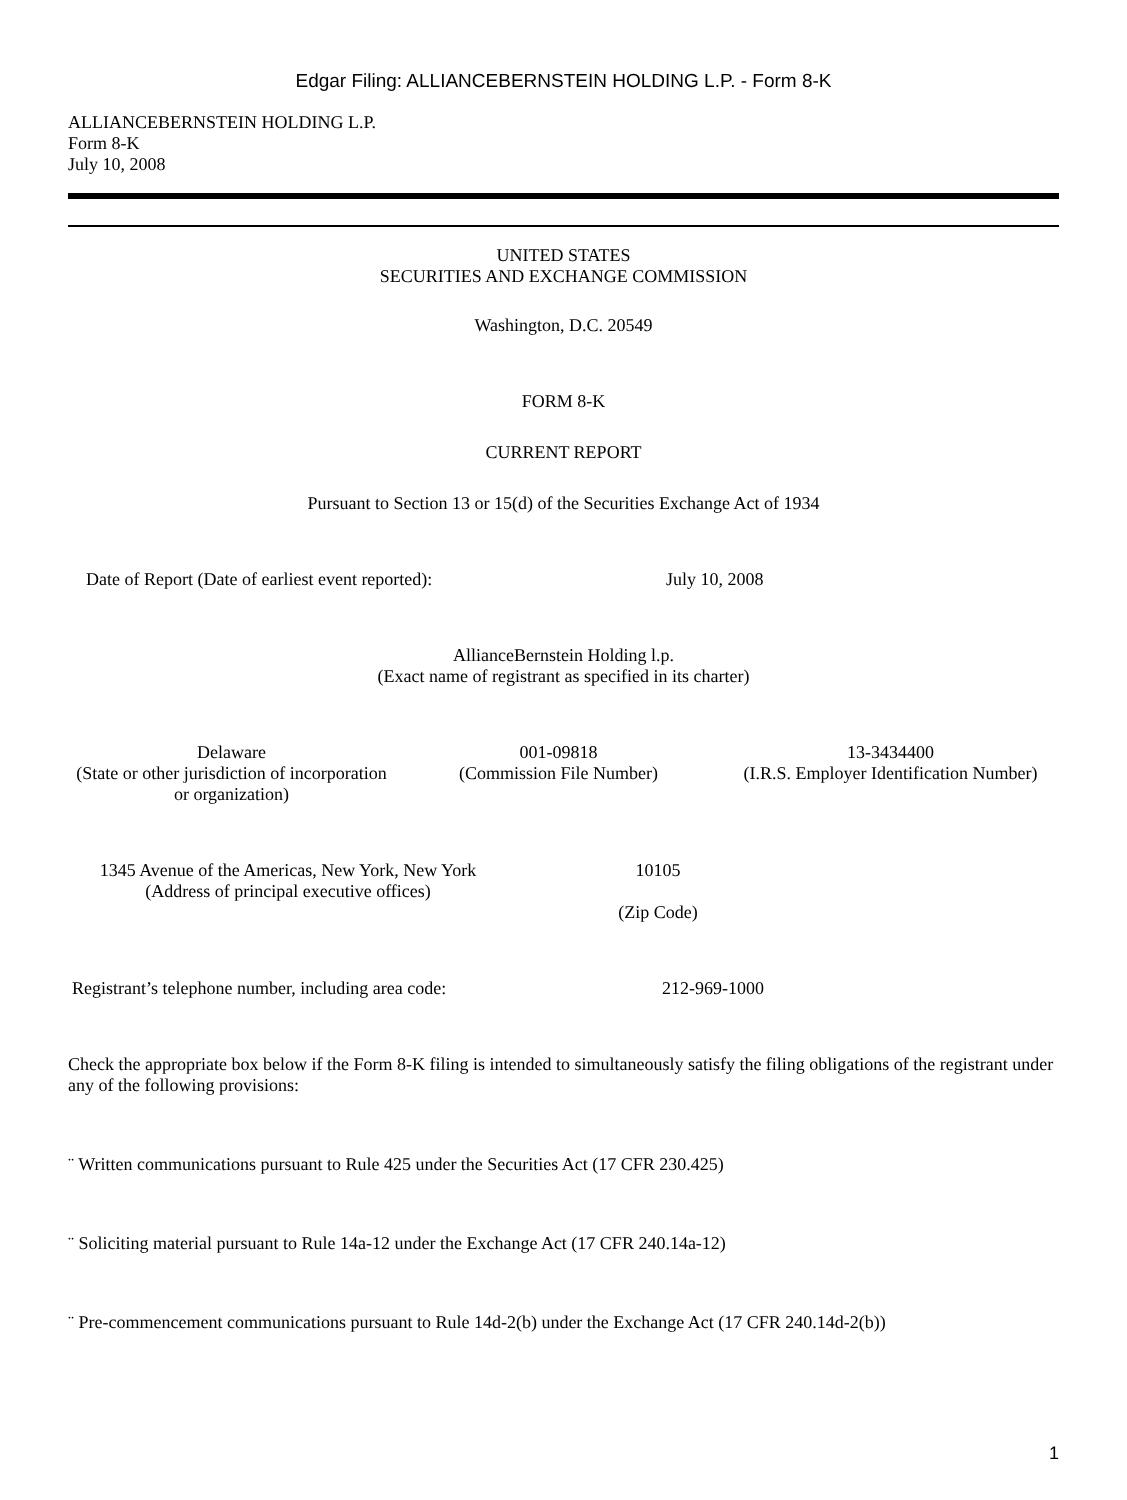Edgar Filing: ALLIANCEBERNSTEIN HOLDING L.P. - Form 8-K
ALLIANCEBERNSTEIN HOLDING L.P.
Form 8-K
July 10, 2008
UNITED STATES
SECURITIES AND EXCHANGE COMMISSION
Washington, D.C. 20549
FORM 8-K
CURRENT REPORT
Pursuant to Section 13 or 15(d) of the Securities Exchange Act of 1934
| Date of Report (Date of earliest event reported): | July 10, 2008 |
AllianceBernstein Holding l.p.
(Exact name of registrant as specified in its charter)
| Delaware (State or other jurisdiction of incorporation or organization) | 001-09818 (Commission File Number) | 13-3434400 (I.R.S. Employer Identification Number) |
| 1345 Avenue of the Americas, New York, New York (Address of principal executive offices) | 10105 (Zip Code) | |
| Registrant’s telephone number, including area code: | 212-969-1000 |
Check the appropriate box below if the Form 8-K filing is intended to simultaneously satisfy the filing obligations of the registrant under any of the following provisions:
¨ Written communications pursuant to Rule 425 under the Securities Act (17 CFR 230.425)
¨ Soliciting material pursuant to Rule 14a-12 under the Exchange Act (17 CFR 240.14a-12)
¨ Pre-commencement communications pursuant to Rule 14d-2(b) under the Exchange Act (17 CFR 240.14d-2(b))
1